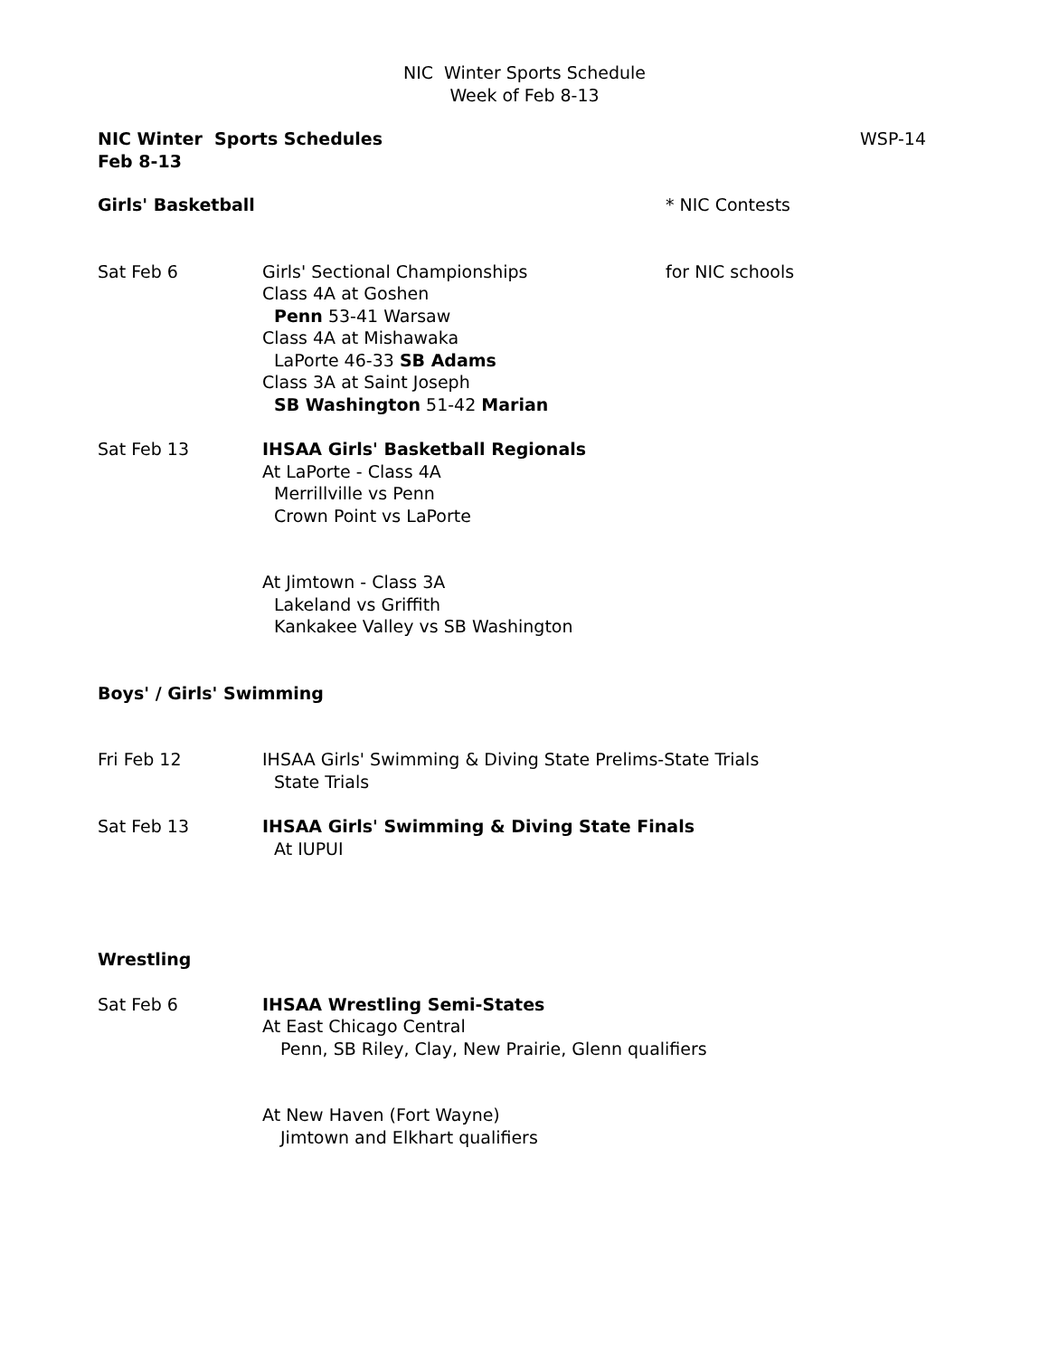NIC Winter Sports Schedule
Week of Feb 8-13
NIC Winter Sports Schedules
Feb 8-13
WSP-14
Girls' Basketball * NIC Contests
Sat Feb 6 Girls' Sectional Championships
Class 4A at Goshen
Penn 53-41 Warsaw
Class 4A at Mishawaka
LaPorte 46-33 SB Adams
Class 3A at Saint Joseph
SB Washington 51-42 Marian
for NIC schools
Sat Feb 13 IHSAA Girls' Basketball Regionals
At LaPorte - Class 4A
Merrillville vs Penn
Crown Point vs LaPorte
At Jimtown - Class 3A
Lakeland vs Griffith
Kankakee Valley vs SB Washington
Boys' / Girls' Swimming
Fri Feb 12 IHSAA Girls' Swimming & Diving State Prelims-State Trials
State Trials
Sat Feb 13 IHSAA Girls' Swimming & Diving State Finals
At IUPUI
Wrestling
Sat Feb 6 IHSAA Wrestling Semi-States
At East Chicago Central
Penn, SB Riley, Clay, New Prairie, Glenn qualifiers
At New Haven (Fort Wayne)
Jimtown and Elkhart qualifiers